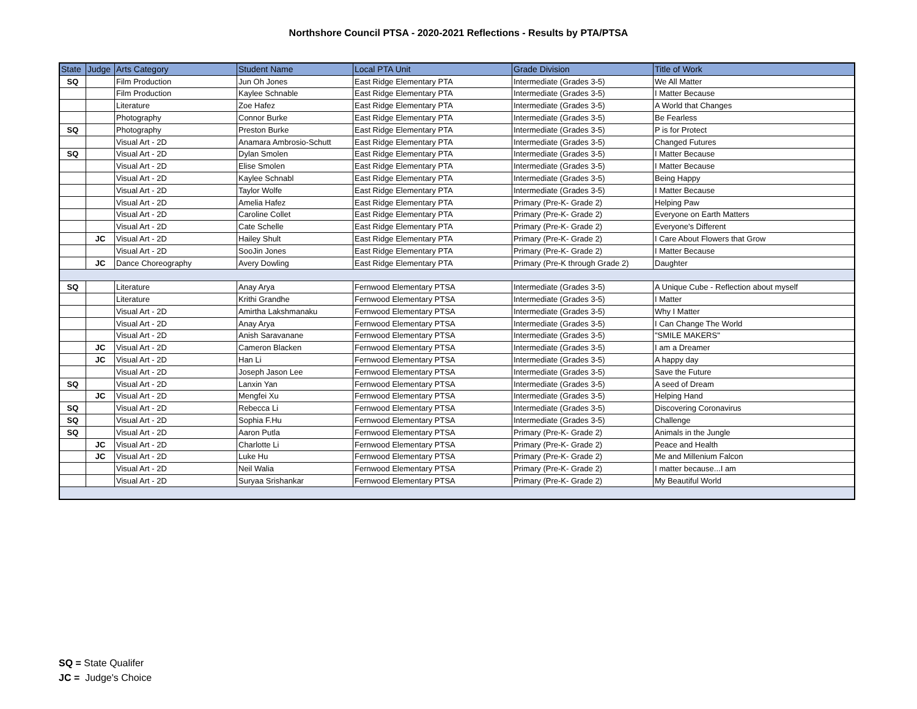Northshore Council PTSA - 2020-2021 Reflections - Results by PTA/PTSA
| State | Judge | Arts Category | Student Name | Local PTA Unit | Grade Division | Title of Work |
| --- | --- | --- | --- | --- | --- | --- |
| SQ | | Film Production | Jun Oh Jones | East Ridge Elementary PTA | Intermediate (Grades 3-5) | We All Matter |
| | | Film Production | Kaylee Schnable | East Ridge Elementary PTA | Intermediate (Grades 3-5) | I Matter Because |
| | | Literature | Zoe Hafez | East Ridge Elementary PTA | Intermediate (Grades 3-5) | A World that Changes |
| | | Photography | Connor Burke | East Ridge Elementary PTA | Intermediate (Grades 3-5) | Be Fearless |
| SQ | | Photography | Preston Burke | East Ridge Elementary PTA | Intermediate (Grades 3-5) | P is for Protect |
| | | Visual Art - 2D | Anamara Ambrosio-Schutt | East Ridge Elementary PTA | Intermediate (Grades 3-5) | Changed Futures |
| SQ | | Visual Art - 2D | Dylan Smolen | East Ridge Elementary PTA | Intermediate (Grades 3-5) | I Matter Because |
| | | Visual Art - 2D | Elise Smolen | East Ridge Elementary PTA | Intermediate (Grades 3-5) | I Matter Because |
| | | Visual Art - 2D | Kaylee Schnabl | East Ridge Elementary PTA | Intermediate (Grades 3-5) | Being Happy |
| | | Visual Art - 2D | Taylor Wolfe | East Ridge Elementary PTA | Intermediate (Grades 3-5) | I Matter Because |
| | | Visual Art - 2D | Amelia Hafez | East Ridge Elementary PTA | Primary (Pre-K- Grade 2) | Helping Paw |
| | | Visual Art - 2D | Caroline Collet | East Ridge Elementary PTA | Primary (Pre-K- Grade 2) | Everyone on Earth Matters |
| | | Visual Art - 2D | Cate Schelle | East Ridge Elementary PTA | Primary (Pre-K- Grade 2) | Everyone's Different |
| | JC | Visual Art - 2D | Hailey Shult | East Ridge Elementary PTA | Primary (Pre-K- Grade 2) | I Care About Flowers that Grow |
| | | Visual Art - 2D | SooJin Jones | East Ridge Elementary PTA | Primary (Pre-K- Grade 2) | I Matter Because |
| | JC | Dance Choreography | Avery Dowling | East Ridge Elementary PTA | Primary (Pre-K through Grade 2) | Daughter |
| SQ | | Literature | Anay Arya | Fernwood Elementary PTSA | Intermediate (Grades 3-5) | A Unique Cube - Reflection about myself |
| | | Literature | Krithi Grandhe | Fernwood Elementary PTSA | Intermediate (Grades 3-5) | I Matter |
| | | Visual Art - 2D | Amirtha Lakshmanaku | Fernwood Elementary PTSA | Intermediate (Grades 3-5) | Why I Matter |
| | | Visual Art - 2D | Anay Arya | Fernwood Elementary PTSA | Intermediate (Grades 3-5) | I Can Change The World |
| | | Visual Art - 2D | Anish Saravanane | Fernwood Elementary PTSA | Intermediate (Grades 3-5) | "SMILE MAKERS" |
| | JC | Visual Art - 2D | Cameron Blacken | Fernwood Elementary PTSA | Intermediate (Grades 3-5) | I am a Dreamer |
| | JC | Visual Art - 2D | Han Li | Fernwood Elementary PTSA | Intermediate (Grades 3-5) | A happy day |
| | | Visual Art - 2D | Joseph Jason Lee | Fernwood Elementary PTSA | Intermediate (Grades 3-5) | Save the Future |
| SQ | | Visual Art - 2D | Lanxin Yan | Fernwood Elementary PTSA | Intermediate (Grades 3-5) | A seed of Dream |
| | JC | Visual Art - 2D | Mengfei Xu | Fernwood Elementary PTSA | Intermediate (Grades 3-5) | Helping Hand |
| SQ | | Visual Art - 2D | Rebecca Li | Fernwood Elementary PTSA | Intermediate (Grades 3-5) | Discovering Coronavirus |
| SQ | | Visual Art - 2D | Sophia F.Hu | Fernwood Elementary PTSA | Intermediate (Grades 3-5) | Challenge |
| SQ | | Visual Art - 2D | Aaron Putla | Fernwood Elementary PTSA | Primary (Pre-K- Grade 2) | Animals in the Jungle |
| | JC | Visual Art - 2D | Charlotte Li | Fernwood Elementary PTSA | Primary (Pre-K- Grade 2) | Peace and Health |
| | JC | Visual Art - 2D | Luke Hu | Fernwood Elementary PTSA | Primary (Pre-K- Grade 2) | Me and Millenium Falcon |
| | | Visual Art - 2D | Neil Walia | Fernwood Elementary PTSA | Primary (Pre-K- Grade 2) | I matter because...I am |
| | | Visual Art - 2D | Suryaa Srishankar | Fernwood Elementary PTSA | Primary (Pre-K- Grade 2) | My Beautiful World |
SQ = State Qualifer
JC = Judge's Choice